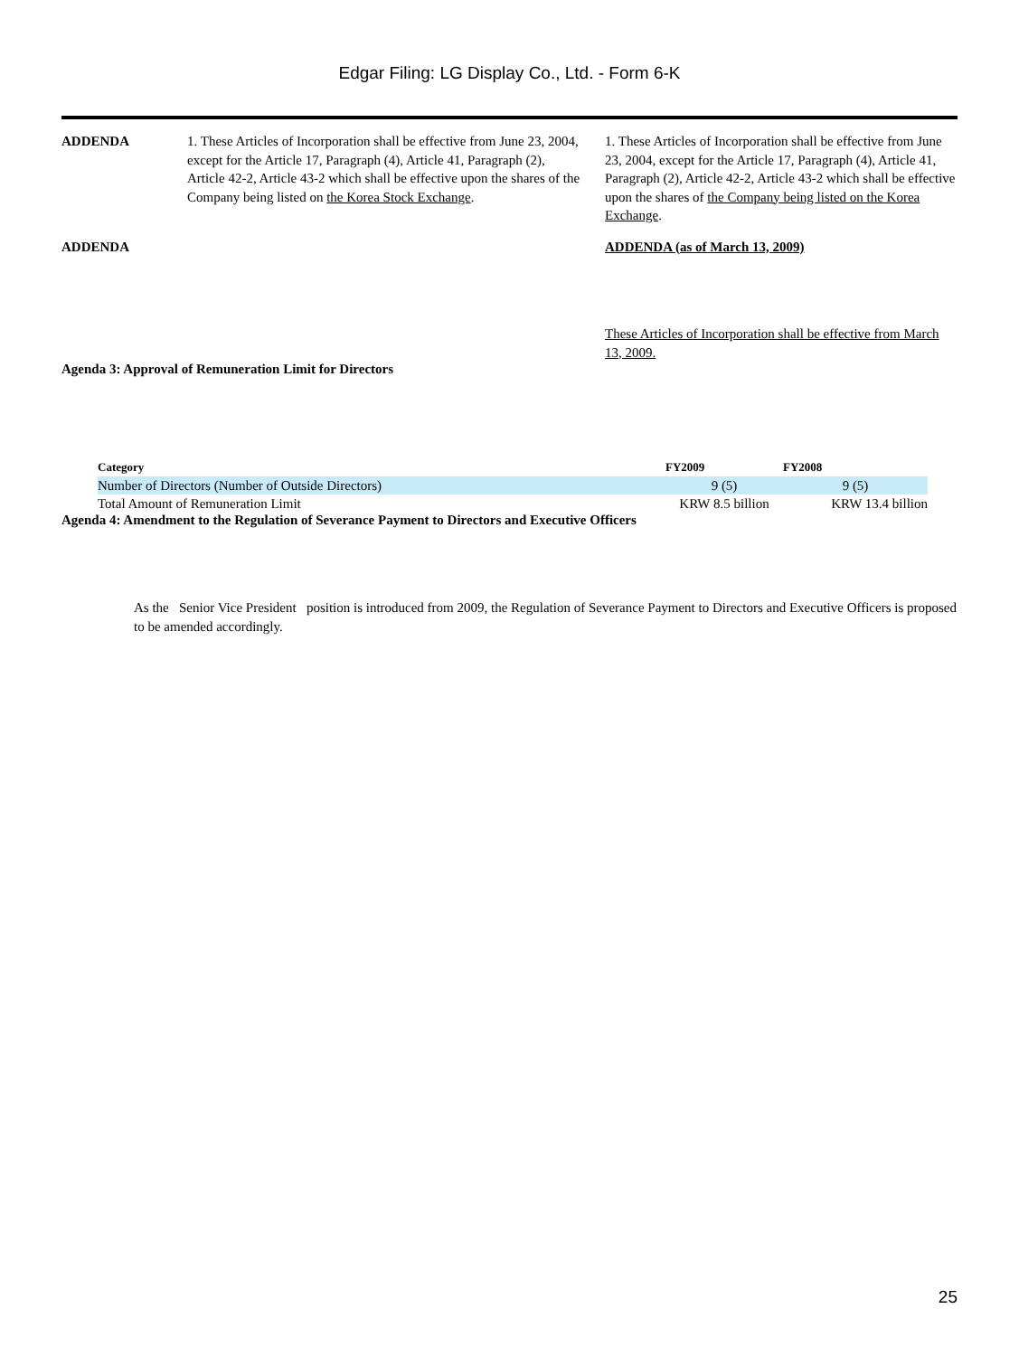Edgar Filing: LG Display Co., Ltd. - Form 6-K
| ADDENDA | 1. These Articles of Incorporation shall be effective from June 23, 2004, except for the Article 17, Paragraph (4), Article 41, Paragraph (2), Article 42-2, Article 43-2 which shall be effective upon the shares of the Company being listed on the Korea Stock Exchange . | 1. These Articles of Incorporation shall be effective from June 23, 2004, except for the Article 17, Paragraph (4), Article 41, Paragraph (2), Article 42-2, Article 43-2 which shall be effective upon the shares of the Company being listed on the Korea Exchange . |
| ADDENDA | | ADDENDA (as of March 13, 2009) These Articles of Incorporation shall be effective from March 13, 2009. |
Agenda 3: Approval of Remuneration Limit for Directors
| Category | FY2009 | FY2008 |
| --- | --- | --- |
| Number of Directors (Number of Outside Directors) | 9 (5) | 9 (5) |
| Total Amount of Remuneration Limit | KRW 8.5 billion | KRW 13.4 billion |
Agenda 4: Amendment to the Regulation of Severance Payment to Directors and Executive Officers
As the Senior Vice President position is introduced from 2009, the Regulation of Severance Payment to Directors and Executive Officers is proposed to be amended accordingly.
25